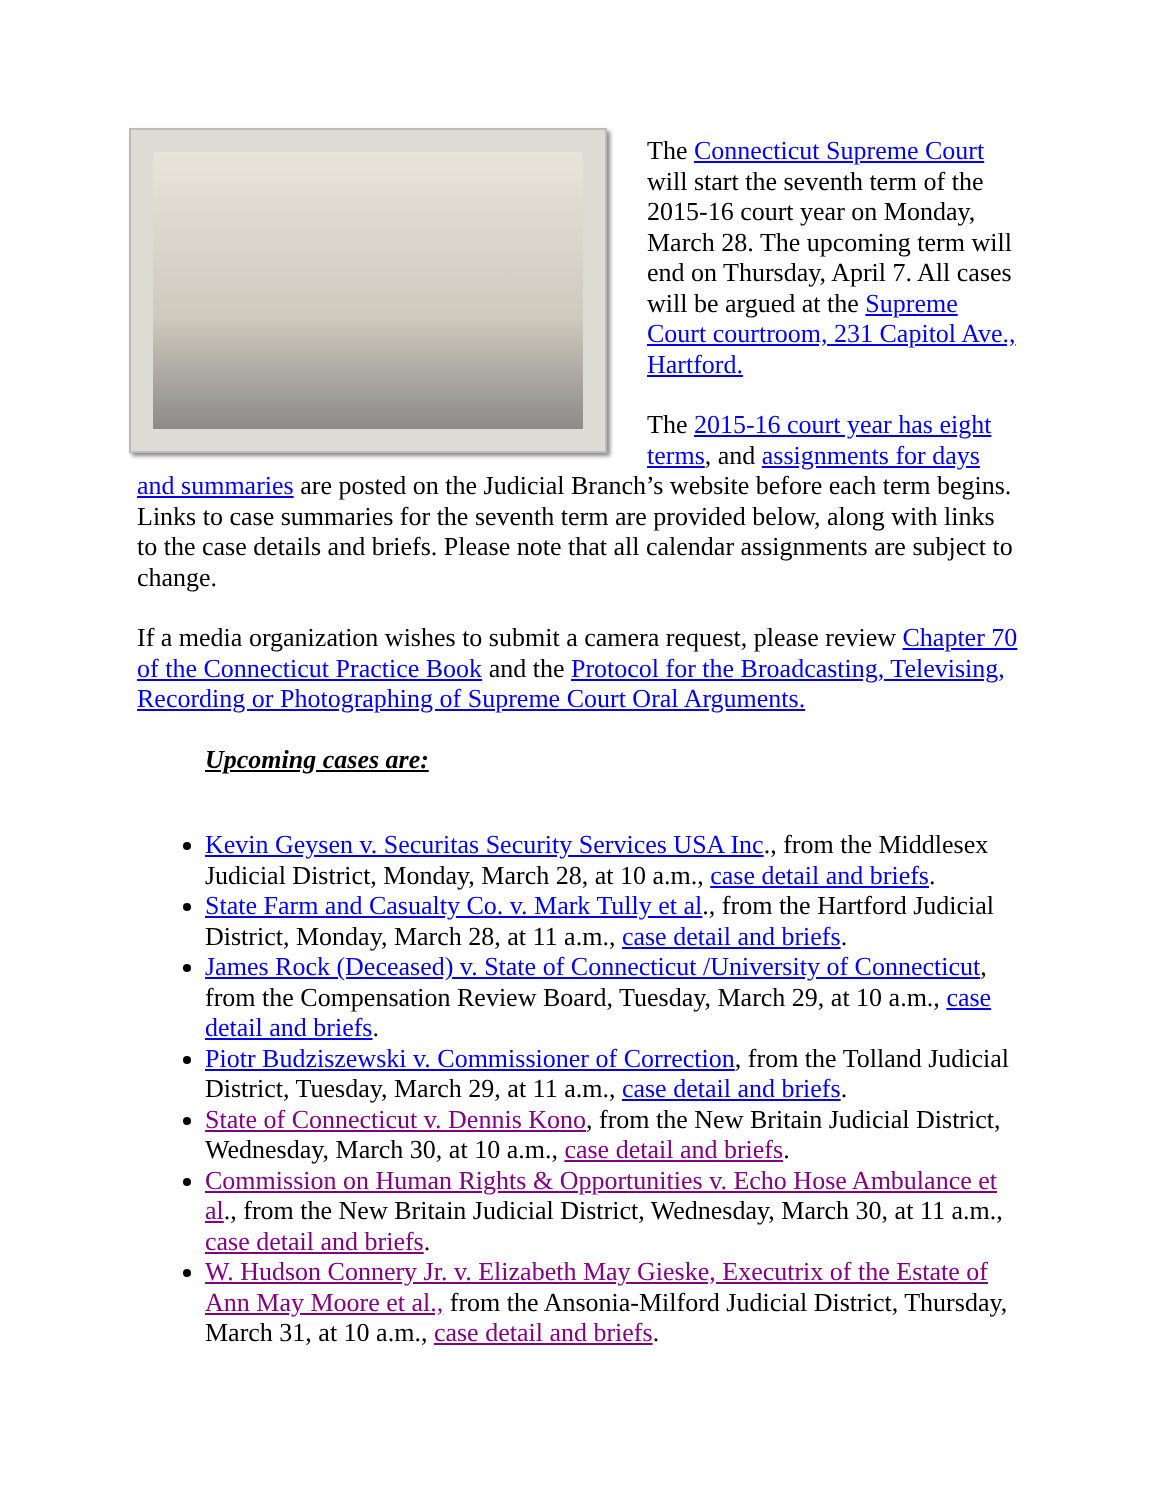The Connecticut Supreme Court will start the seventh term of the 2015-16 court year on Monday, March 28. The upcoming term will end on Thursday, April 7. All cases will be argued at the Supreme Court courtroom, 231 Capitol Ave., Hartford.
The 2015-16 court year has eight terms, and assignments for days and summaries are posted on the Judicial Branch’s website before each term begins. Links to case summaries for the seventh term are provided below, along with links to the case details and briefs. Please note that all calendar assignments are subject to change.
If a media organization wishes to submit a camera request, please review Chapter 70 of the Connecticut Practice Book and the Protocol for the Broadcasting, Televising, Recording or Photographing of Supreme Court Oral Arguments.
Upcoming cases are:
Kevin Geysen v. Securitas Security Services USA Inc., from the Middlesex Judicial District, Monday, March 28, at 10 a.m., case detail and briefs.
State Farm and Casualty Co. v. Mark Tully et al., from the Hartford Judicial District, Monday, March 28, at 11 a.m., case detail and briefs.
James Rock (Deceased) v. State of Connecticut /University of Connecticut, from the Compensation Review Board, Tuesday, March 29, at 10 a.m., case detail and briefs.
Piotr Budziszewski v. Commissioner of Correction, from the Tolland Judicial District, Tuesday, March 29, at 11 a.m., case detail and briefs.
State of Connecticut v. Dennis Kono, from the New Britain Judicial District, Wednesday, March 30, at 10 a.m., case detail and briefs.
Commission on Human Rights & Opportunities v. Echo Hose Ambulance et al., from the New Britain Judicial District, Wednesday, March 30, at 11 a.m., case detail and briefs.
W. Hudson Connery Jr. v. Elizabeth May Gieske, Executrix of the Estate of Ann May Moore et al., from the Ansonia-Milford Judicial District, Thursday, March 31, at 10 a.m., case detail and briefs.